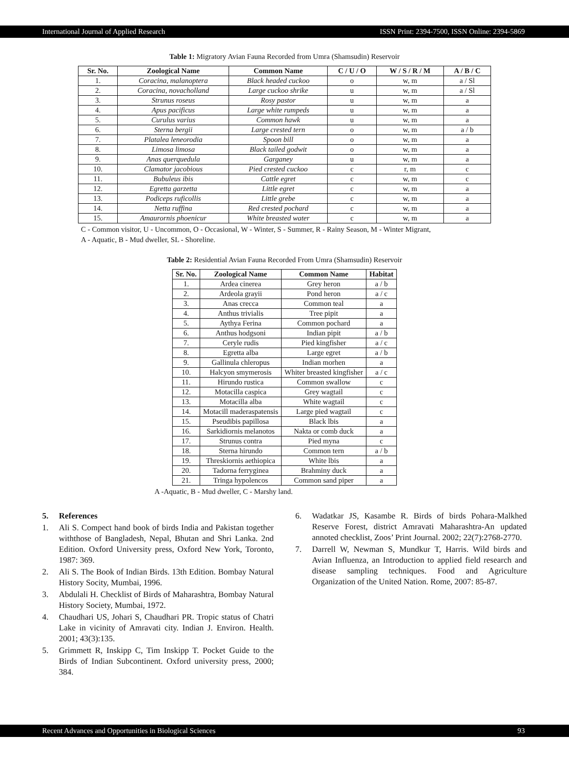International Journal of Applied Research ISSN Print: 2394-7500, ISSN Online: 2394-5869
Table 1: Migratory Avian Fauna Recorded from Umra (Shamsudin) Reservoir
| Sr. No. | Zoological Name | Common Name | C / U / O | W / S / R / M | A / B / C |
| --- | --- | --- | --- | --- | --- |
| 1. | Coracina, malanoptera | Black headed cuckoo | o | w, m | a / Sl |
| 2. | Coracina, novacholland | Large cuckoo shrike | u | w, m | a / Sl |
| 3. | Strunus roseus | Rosy pastor | u | w, m | a |
| 4. | Apus pacificus | Large white rumpeds | u | w, m | a |
| 5. | Curulus varius | Common hawk | u | w, m | a |
| 6. | Sterna bergii | Large crested tern | o | w, m | a / b |
| 7. | Platalea leneorodia | Spoon bill | o | w, m | a |
| 8. | Limosa limosa | Black tailed godwit | o | w, m | a |
| 9. | Anas querquedula | Garganey | u | w, m | a |
| 10. | Clamator jacobious | Pied crested cuckoo | c | r, m | c |
| 11. | Bubuleus ibis | Cattle egret | c | w, m | c |
| 12. | Egretta garzetta | Little egret | c | w, m | a |
| 13. | Podiceps ruficollis | Little grebe | c | w, m | a |
| 14. | Netta ruffina | Red crested pochard | c | w, m | a |
| 15. | Amaurornis phoenicur | White breasted water | c | w, m | a |
C - Common visitor, U - Uncommon, O - Occasional, W - Winter, S - Summer, R - Rainy Season, M - Winter Migrant,
A - Aquatic, B - Mud dweller, SL - Shoreline.
Table 2: Residential Avian Fauna Recorded From Umra (Shamsudin) Reservoir
| Sr. No. | Zoological Name | Common Name | Habitat |
| --- | --- | --- | --- |
| 1. | Ardea cinerea | Grey heron | a / b |
| 2. | Ardeola grayii | Pond heron | a / c |
| 3. | Anas crecca | Common teal | a |
| 4. | Anthus trivialis | Tree pipit | a |
| 5. | Aythya Ferina | Common pochard | a |
| 6. | Anthus hodgsoni | Indian pipit | a / b |
| 7. | Ceryle rudis | Pied kingfisher | a / c |
| 8. | Egretta alba | Large egret | a / b |
| 9. | Gallinula chleropus | Indian morhen | a |
| 10. | Halcyon smymerosis | Whiter breasted kingfisher | a / c |
| 11. | Hirundo rustica | Common swallow | c |
| 12. | Motacilla caspica | Grey wagtail | c |
| 13. | Motacilla alba | White wagtail | c |
| 14. | Motacill maderaspatensis | Large pied wagtail | c |
| 15. | Pseudibis papillosa | Black lbis | a |
| 16. | Sarkidiornis melanotos | Nakta or comb duck | a |
| 17. | Strunus contra | Pied myna | c |
| 18. | Sterna hirundo | Common tern | a / b |
| 19. | Threskiornis aethiopica | White lbis | a |
| 20. | Tadorna ferryginea | Brahminy duck | a |
| 21. | Tringa hypolencos | Common sand piper | a |
A -Aquatic, B - Mud dweller, C - Marshy land.
5. References
1. Ali S. Compect hand book of birds India and Pakistan together withthose of Bangladesh, Nepal, Bhutan and Shri Lanka. 2nd Edition. Oxford University press, Oxford New York, Toronto, 1987: 369.
2. Ali S. The Book of Indian Birds. 13th Edition. Bombay Natural History Socity, Mumbai, 1996.
3. Abdulali H. Checklist of Birds of Maharashtra, Bombay Natural History Society, Mumbai, 1972.
4. Chaudhari US, Johari S, Chaudhari PR. Tropic status of Chatri Lake in vicinity of Amravati city. Indian J. Environ. Health. 2001; 43(3):135.
5. Grimmett R, Inskipp C, Tim Inskipp T. Pocket Guide to the Birds of Indian Subcontinent. Oxford university press, 2000; 384.
6. Wadatkar JS, Kasambe R. Birds of birds Pohara-Malkhed Reserve Forest, district Amravati Maharashtra-An updated annoted checklist, Zoos’ Print Journal. 2002; 22(7):2768-2770.
7. Darrell W, Newman S, Mundkur T, Harris. Wild birds and Avian Influenza, an Introduction to applied field research and disease sampling techniques. Food and Agriculture Organization of the United Nation. Rome, 2007: 85-87.
Recent Advances and Opportunities in Biological Sciences 93